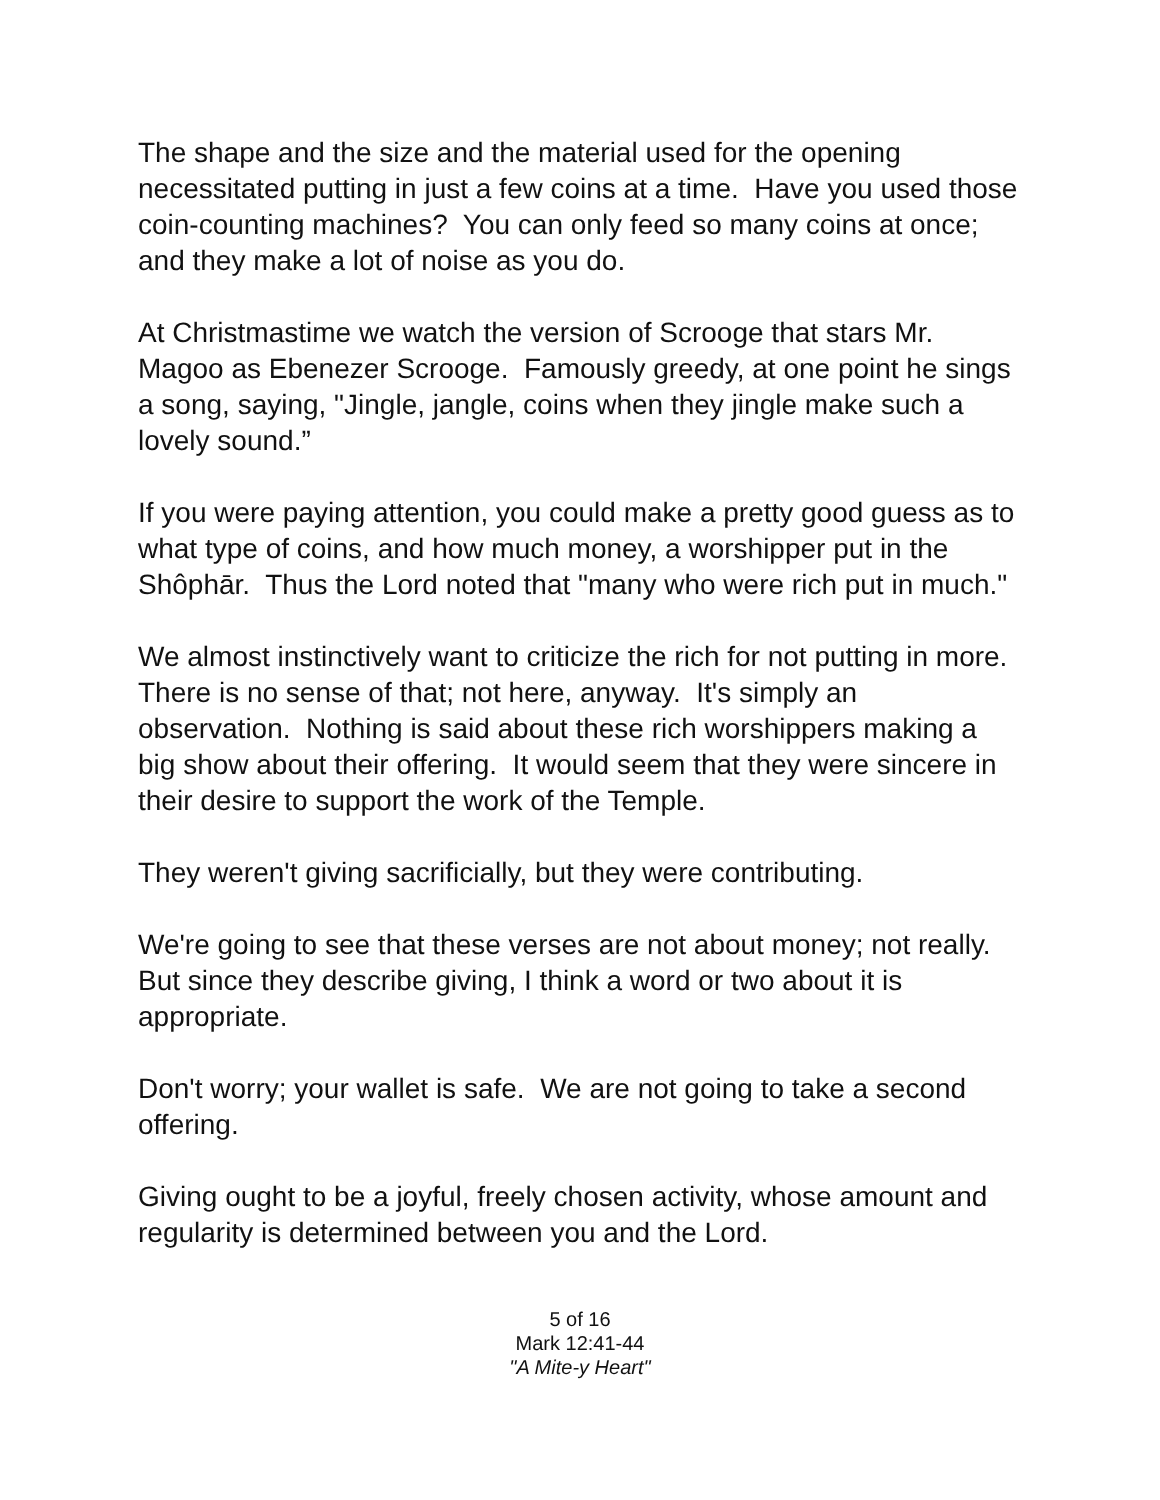The shape and the size and the material used for the opening necessitated putting in just a few coins at a time. Have you used those coin-counting machines? You can only feed so many coins at once; and they make a lot of noise as you do.
At Christmastime we watch the version of Scrooge that stars Mr. Magoo as Ebenezer Scrooge. Famously greedy, at one point he sings a song, saying, "Jingle, jangle, coins when they jingle make such a lovely sound.”
If you were paying attention, you could make a pretty good guess as to what type of coins, and how much money, a worshipper put in the Shôphār. Thus the Lord noted that "many who were rich put in much."
We almost instinctively want to criticize the rich for not putting in more. There is no sense of that; not here, anyway. It's simply an observation. Nothing is said about these rich worshippers making a big show about their offering. It would seem that they were sincere in their desire to support the work of the Temple.
They weren't giving sacrificially, but they were contributing.
We're going to see that these verses are not about money; not really. But since they describe giving, I think a word or two about it is appropriate.
Don't worry; your wallet is safe. We are not going to take a second offering.
Giving ought to be a joyful, freely chosen activity, whose amount and regularity is determined between you and the Lord.
5 of 16
Mark 12:41-44
"A Mite-y Heart"